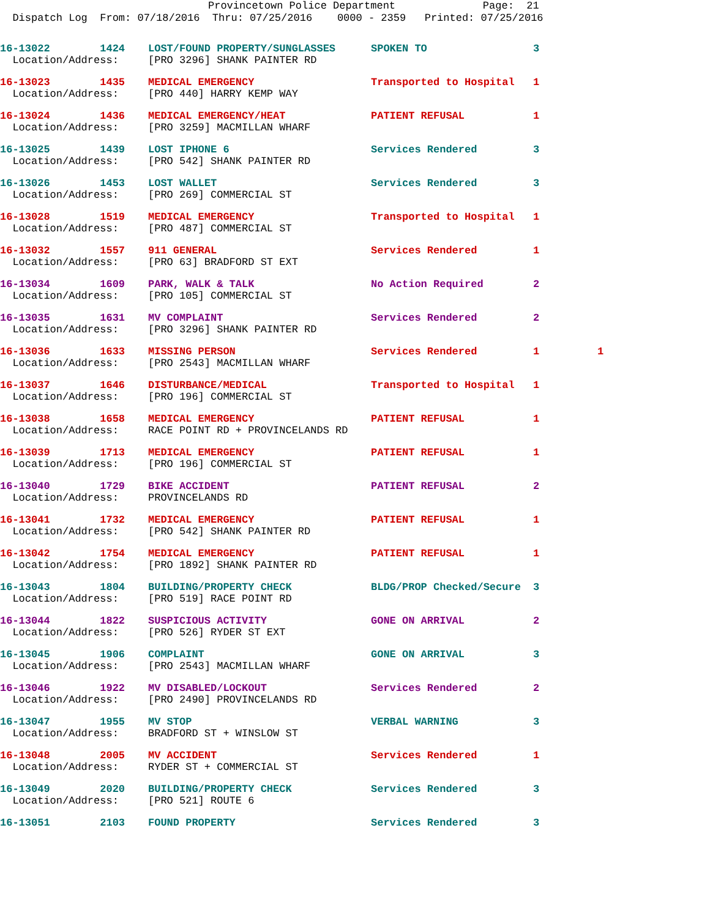Provincetown Police Department Page: 21
Dispatch Log From: 07/18/2016 Thru: 07/25/2016 0000 - 2359 Printed: 07/25/2016
| 16-13022 1424 | LOST/FOUND PROPERTY/SUNGLASSES | SPOKEN TO | 3 | |
| Location/Address: | [PRO 3296] SHANK PAINTER RD | | | |
| 16-13023 1435 | MEDICAL EMERGENCY | Transported to Hospital | 1 | |
| Location/Address: | [PRO 440] HARRY KEMP WAY | | | |
| 16-13024 1436 | MEDICAL EMERGENCY/HEAT | PATIENT REFUSAL | 1 | |
| Location/Address: | [PRO 3259] MACMILLAN WHARF | | | |
| 16-13025 1439 | LOST IPHONE 6 | Services Rendered | 3 | |
| Location/Address: | [PRO 542] SHANK PAINTER RD | | | |
| 16-13026 1453 | LOST WALLET | Services Rendered | 3 | |
| Location/Address: | [PRO 269] COMMERCIAL ST | | | |
| 16-13028 1519 | MEDICAL EMERGENCY | Transported to Hospital | 1 | |
| Location/Address: | [PRO 487] COMMERCIAL ST | | | |
| 16-13032 1557 | 911 GENERAL | Services Rendered | 1 | |
| Location/Address: | [PRO 63] BRADFORD ST EXT | | | |
| 16-13034 1609 | PARK, WALK & TALK | No Action Required | 2 | |
| Location/Address: | [PRO 105] COMMERCIAL ST | | | |
| 16-13035 1631 | MV COMPLAINT | Services Rendered | 2 | |
| Location/Address: | [PRO 3296] SHANK PAINTER RD | | | |
| 16-13036 1633 | MISSING PERSON | Services Rendered | 1 | 1 |
| Location/Address: | [PRO 2543] MACMILLAN WHARF | | | |
| 16-13037 1646 | DISTURBANCE/MEDICAL | Transported to Hospital | 1 | |
| Location/Address: | [PRO 196] COMMERCIAL ST | | | |
| 16-13038 1658 | MEDICAL EMERGENCY | PATIENT REFUSAL | 1 | |
| Location/Address: | RACE POINT RD + PROVINCELANDS RD | | | |
| 16-13039 1713 | MEDICAL EMERGENCY | PATIENT REFUSAL | 1 | |
| Location/Address: | [PRO 196] COMMERCIAL ST | | | |
| 16-13040 1729 | BIKE ACCIDENT | PATIENT REFUSAL | 2 | |
| Location/Address: | PROVINCELANDS RD | | | |
| 16-13041 1732 | MEDICAL EMERGENCY | PATIENT REFUSAL | 1 | |
| Location/Address: | [PRO 542] SHANK PAINTER RD | | | |
| 16-13042 1754 | MEDICAL EMERGENCY | PATIENT REFUSAL | 1 | |
| Location/Address: | [PRO 1892] SHANK PAINTER RD | | | |
| 16-13043 1804 | BUILDING/PROPERTY CHECK | BLDG/PROP Checked/Secure | 3 | |
| Location/Address: | [PRO 519] RACE POINT RD | | | |
| 16-13044 1822 | SUSPICIOUS ACTIVITY | GONE ON ARRIVAL | 2 | |
| Location/Address: | [PRO 526] RYDER ST EXT | | | |
| 16-13045 1906 | COMPLAINT | GONE ON ARRIVAL | 3 | |
| Location/Address: | [PRO 2543] MACMILLAN WHARF | | | |
| 16-13046 1922 | MV DISABLED/LOCKOUT | Services Rendered | 2 | |
| Location/Address: | [PRO 2490] PROVINCELANDS RD | | | |
| 16-13047 1955 | MV STOP | VERBAL WARNING | 3 | |
| Location/Address: | BRADFORD ST + WINSLOW ST | | | |
| 16-13048 2005 | MV ACCIDENT | Services Rendered | 1 | |
| Location/Address: | RYDER ST + COMMERCIAL ST | | | |
| 16-13049 2020 | BUILDING/PROPERTY CHECK | Services Rendered | 3 | |
| Location/Address: | [PRO 521] ROUTE 6 | | | |
| 16-13051 2103 | FOUND PROPERTY | Services Rendered | 3 | |